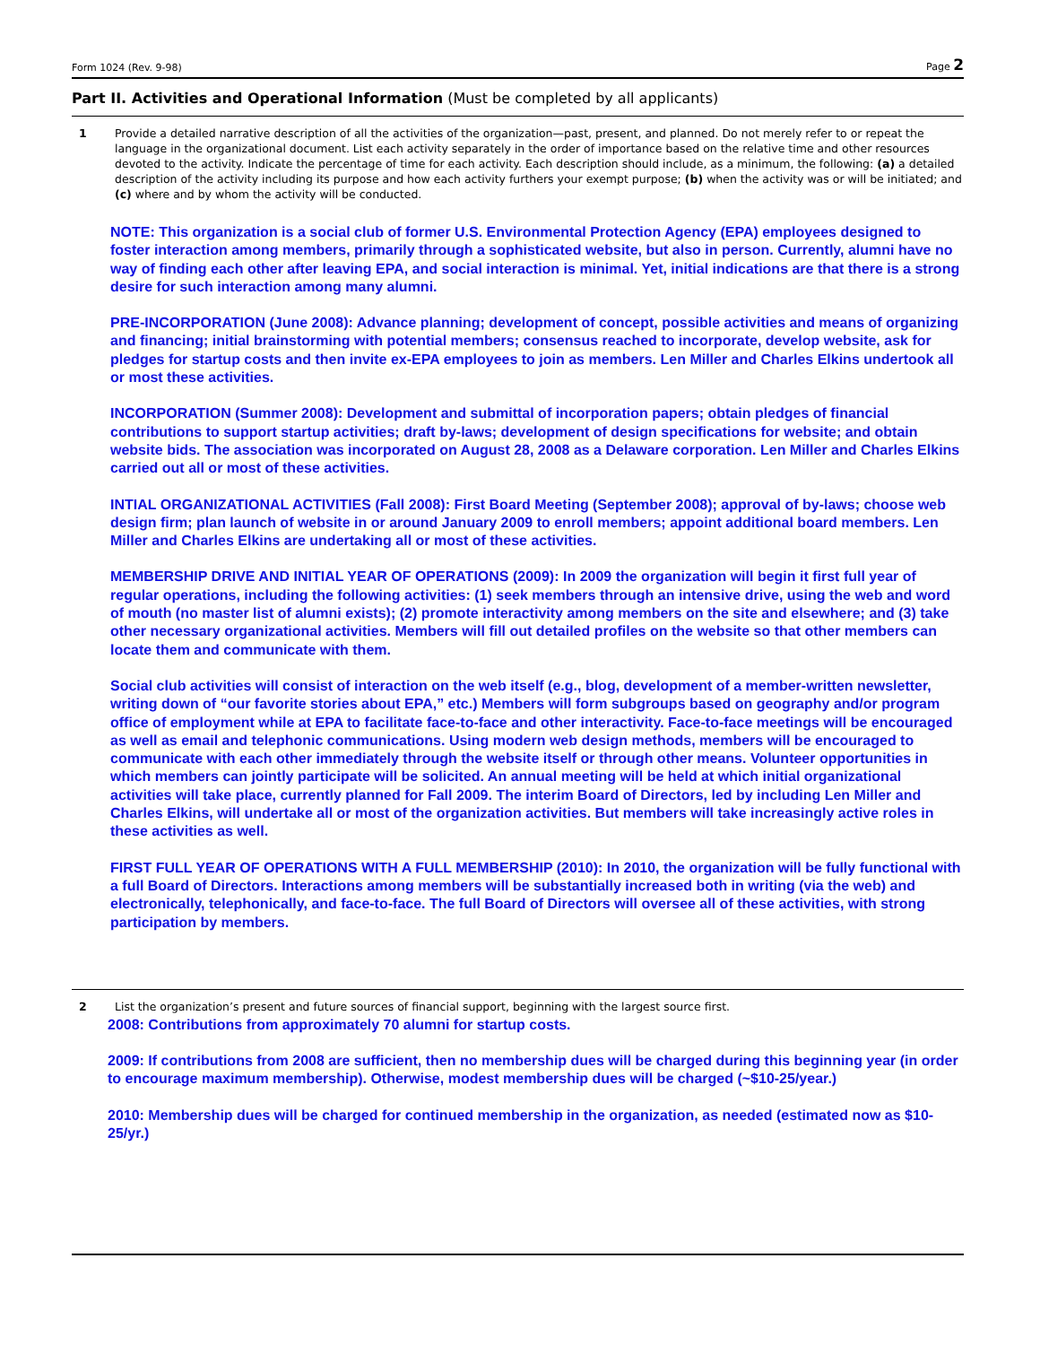Form 1024 (Rev. 9-98) Page 2
Part II. Activities and Operational Information (Must be completed by all applicants)
1 Provide a detailed narrative description of all the activities of the organization—past, present, and planned. Do not merely refer to or repeat the language in the organizational document. List each activity separately in the order of importance based on the relative time and other resources devoted to the activity. Indicate the percentage of time for each activity. Each description should include, as a minimum, the following: (a) a detailed description of the activity including its purpose and how each activity furthers your exempt purpose; (b) when the activity was or will be initiated; and (c) where and by whom the activity will be conducted.
NOTE: This organization is a social club of former U.S. Environmental Protection Agency (EPA) employees designed to foster interaction among members, primarily through a sophisticated website, but also in person. Currently, alumni have no way of finding each other after leaving EPA, and social interaction is minimal. Yet, initial indications are that there is a strong desire for such interaction among many alumni.
PRE-INCORPORATION (June 2008): Advance planning; development of concept, possible activities and means of organizing and financing; initial brainstorming with potential members; consensus reached to incorporate, develop website, ask for pledges for startup costs and then invite ex-EPA employees to join as members. Len Miller and Charles Elkins undertook all or most these activities.
INCORPORATION (Summer 2008): Development and submittal of incorporation papers; obtain pledges of financial contributions to support startup activities; draft by-laws; development of design specifications for website; and obtain website bids. The association was incorporated on August 28, 2008 as a Delaware corporation. Len Miller and Charles Elkins carried out all or most of these activities.
INTIAL ORGANIZATIONAL ACTIVITIES (Fall 2008): First Board Meeting (September 2008); approval of by-laws; choose web design firm; plan launch of website in or around January 2009 to enroll members; appoint additional board members. Len Miller and Charles Elkins are undertaking all or most of these activities.
MEMBERSHIP DRIVE AND INITIAL YEAR OF OPERATIONS (2009): In 2009 the organization will begin it first full year of regular operations, including the following activities: (1) seek members through an intensive drive, using the web and word of mouth (no master list of alumni exists); (2) promote interactivity among members on the site and elsewhere; and (3) take other necessary organizational activities. Members will fill out detailed profiles on the website so that other members can locate them and communicate with them.
Social club activities will consist of interaction on the web itself (e.g., blog, development of a member-written newsletter, writing down of “our favorite stories about EPA,” etc.) Members will form subgroups based on geography and/or program office of employment while at EPA to facilitate face-to-face and other interactivity. Face-to-face meetings will be encouraged as well as email and telephonic communications. Using modern web design methods, members will be encouraged to communicate with each other immediately through the website itself or through other means. Volunteer opportunities in which members can jointly participate will be solicited. An annual meeting will be held at which initial organizational activities will take place, currently planned for Fall 2009. The interim Board of Directors, led by including Len Miller and Charles Elkins, will undertake all or most of the organization activities. But members will take increasingly active roles in these activities as well.
FIRST FULL YEAR OF OPERATIONS WITH A FULL MEMBERSHIP (2010): In 2010, the organization will be fully functional with a full Board of Directors. Interactions among members will be substantially increased both in writing (via the web) and electronically, telephonically, and face-to-face. The full Board of Directors will oversee all of these activities, with strong participation by members.
2 List the organization’s present and future sources of financial support, beginning with the largest source first.
2008: Contributions from approximately 70 alumni for startup costs.
2009: If contributions from 2008 are sufficient, then no membership dues will be charged during this beginning year (in order to encourage maximum membership). Otherwise, modest membership dues will be charged (~$10-25/year.)
2010: Membership dues will be charged for continued membership in the organization, as needed (estimated now as $10-25/yr.)